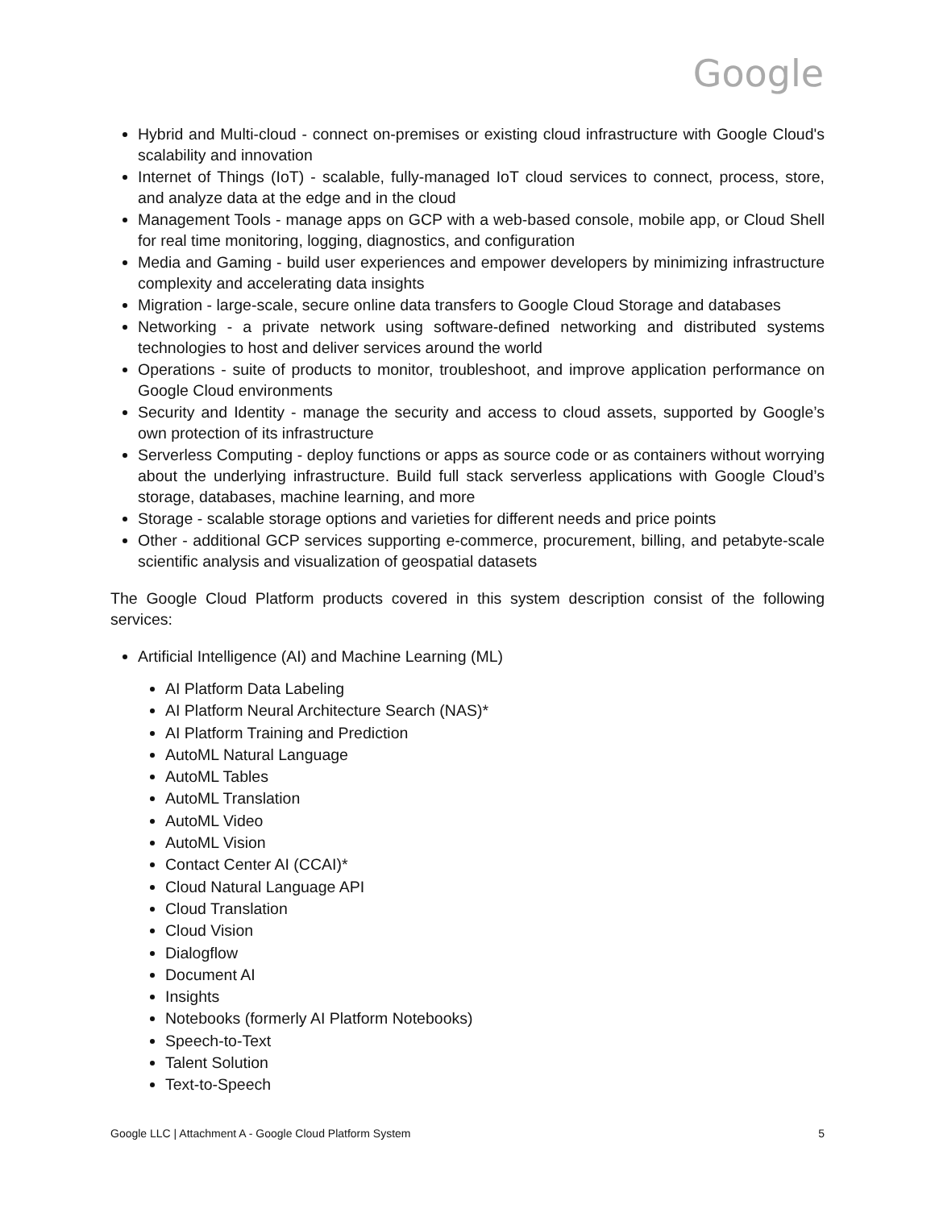Google
Hybrid and Multi-cloud - connect on-premises or existing cloud infrastructure with Google Cloud's scalability and innovation
Internet of Things (IoT) - scalable, fully-managed IoT cloud services to connect, process, store, and analyze data at the edge and in the cloud
Management Tools - manage apps on GCP with a web-based console, mobile app, or Cloud Shell for real time monitoring, logging, diagnostics, and configuration
Media and Gaming - build user experiences and empower developers by minimizing infrastructure complexity and accelerating data insights
Migration - large-scale, secure online data transfers to Google Cloud Storage and databases
Networking - a private network using software-defined networking and distributed systems technologies to host and deliver services around the world
Operations - suite of products to monitor, troubleshoot, and improve application performance on Google Cloud environments
Security and Identity - manage the security and access to cloud assets, supported by Google’s own protection of its infrastructure
Serverless Computing - deploy functions or apps as source code or as containers without worrying about the underlying infrastructure. Build full stack serverless applications with Google Cloud’s storage, databases, machine learning, and more
Storage - scalable storage options and varieties for different needs and price points
Other - additional GCP services supporting e-commerce, procurement, billing, and petabyte-scale scientific analysis and visualization of geospatial datasets
The Google Cloud Platform products covered in this system description consist of the following services:
Artificial Intelligence (AI) and Machine Learning (ML)
AI Platform Data Labeling
AI Platform Neural Architecture Search (NAS)*
AI Platform Training and Prediction
AutoML Natural Language
AutoML Tables
AutoML Translation
AutoML Video
AutoML Vision
Contact Center AI (CCAI)*
Cloud Natural Language API
Cloud Translation
Cloud Vision
Dialogflow
Document AI
Insights
Notebooks (formerly AI Platform Notebooks)
Speech-to-Text
Talent Solution
Text-to-Speech
Google LLC | Attachment A - Google Cloud Platform System 5